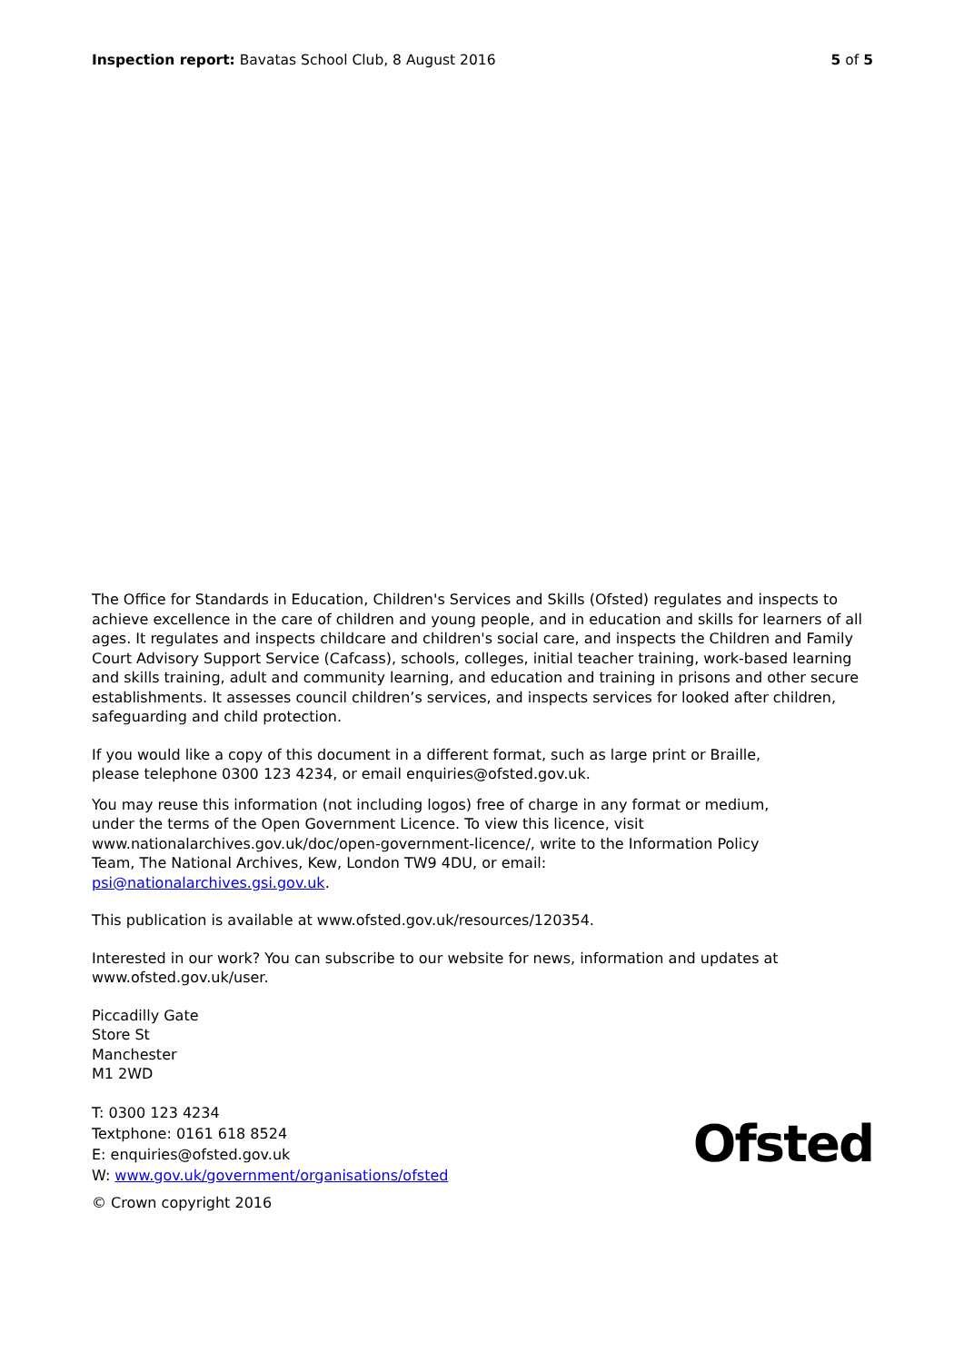Inspection report: Bavatas School Club, 8 August 2016
5 of 5
The Office for Standards in Education, Children's Services and Skills (Ofsted) regulates and inspects to achieve excellence in the care of children and young people, and in education and skills for learners of all ages. It regulates and inspects childcare and children's social care, and inspects the Children and Family Court Advisory Support Service (Cafcass), schools, colleges, initial teacher training, work-based learning and skills training, adult and community learning, and education and training in prisons and other secure establishments. It assesses council children’s services, and inspects services for looked after children, safeguarding and child protection.
If you would like a copy of this document in a different format, such as large print or Braille,
please telephone 0300 123 4234, or email enquiries@ofsted.gov.uk.
You may reuse this information (not including logos) free of charge in any format or medium,
under the terms of the Open Government Licence. To view this licence, visit
www.nationalarchives.gov.uk/doc/open-government-licence/, write to the Information Policy
Team, The National Archives, Kew, London TW9 4DU, or email:
psi@nationalarchives.gsi.gov.uk.
This publication is available at www.ofsted.gov.uk/resources/120354.
Interested in our work? You can subscribe to our website for news, information and updates at
www.ofsted.gov.uk/user.
Piccadilly Gate
Store St
Manchester
M1 2WD
T: 0300 123 4234
Textphone: 0161 618 8524
E: enquiries@ofsted.gov.uk
W: www.gov.uk/government/organisations/ofsted
Ofsted
© Crown copyright 2016